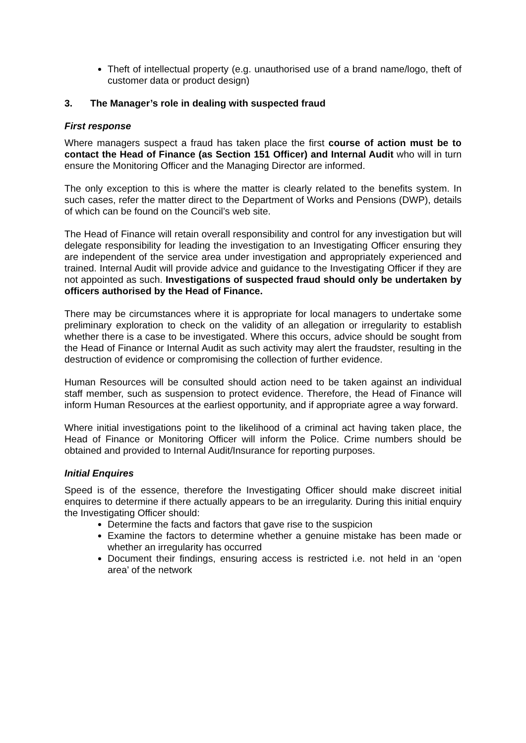Theft of intellectual property (e.g. unauthorised use of a brand name/logo, theft of customer data or product design)
3. The Manager’s role in dealing with suspected fraud
First response
Where managers suspect a fraud has taken place the first course of action must be to contact the Head of Finance (as Section 151 Officer) and Internal Audit who will in turn ensure the Monitoring Officer and the Managing Director are informed.
The only exception to this is where the matter is clearly related to the benefits system. In such cases, refer the matter direct to the Department of Works and Pensions (DWP), details of which can be found on the Council’s web site.
The Head of Finance will retain overall responsibility and control for any investigation but will delegate responsibility for leading the investigation to an Investigating Officer ensuring they are independent of the service area under investigation and appropriately experienced and trained. Internal Audit will provide advice and guidance to the Investigating Officer if they are not appointed as such. Investigations of suspected fraud should only be undertaken by officers authorised by the Head of Finance.
There may be circumstances where it is appropriate for local managers to undertake some preliminary exploration to check on the validity of an allegation or irregularity to establish whether there is a case to be investigated. Where this occurs, advice should be sought from the Head of Finance or Internal Audit as such activity may alert the fraudster, resulting in the destruction of evidence or compromising the collection of further evidence.
Human Resources will be consulted should action need to be taken against an individual staff member, such as suspension to protect evidence. Therefore, the Head of Finance will inform Human Resources at the earliest opportunity, and if appropriate agree a way forward.
Where initial investigations point to the likelihood of a criminal act having taken place, the Head of Finance or Monitoring Officer will inform the Police. Crime numbers should be obtained and provided to Internal Audit/Insurance for reporting purposes.
Initial Enquires
Speed is of the essence, therefore the Investigating Officer should make discreet initial enquires to determine if there actually appears to be an irregularity. During this initial enquiry the Investigating Officer should:
Determine the facts and factors that gave rise to the suspicion
Examine the factors to determine whether a genuine mistake has been made or whether an irregularity has occurred
Document their findings, ensuring access is restricted i.e. not held in an ‘open area’ of the network